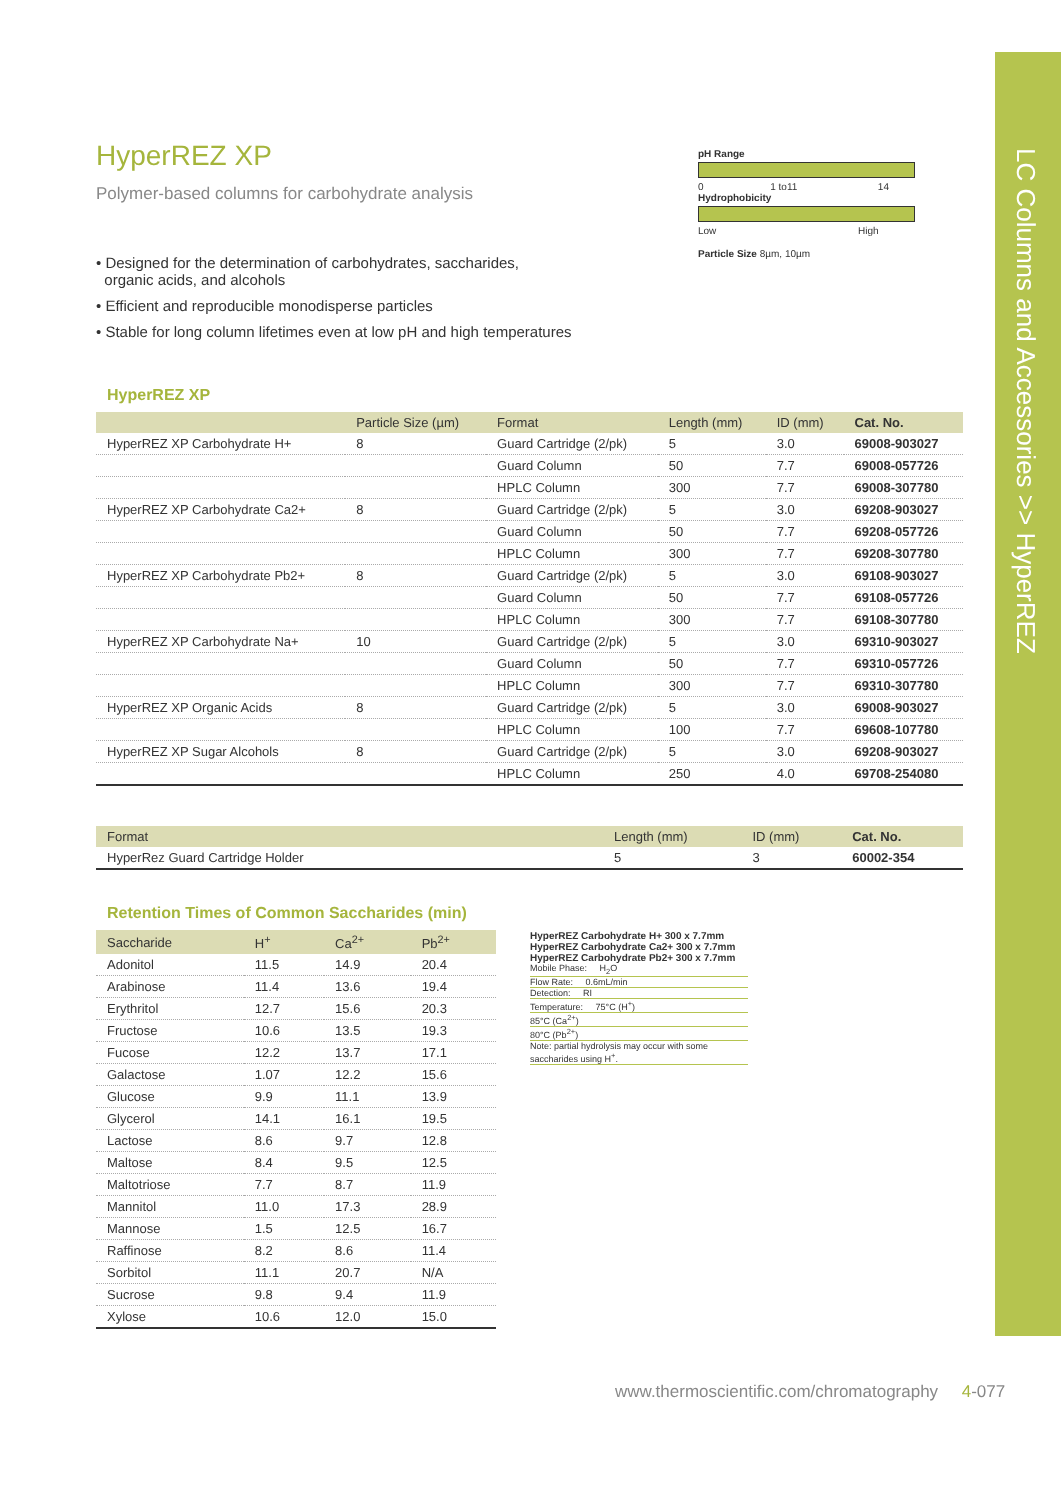LC Columns and Accessories >> HyperREZ
pH Range
0 1 to11 14
Hydrophobicity
Low High
Particle Size 8µm, 10µm
HyperREZ XP
Polymer-based columns for carbohydrate analysis
• Designed for the determination of carbohydrates, saccharides,
organic acids, and alcohols
• Efficient and reproducible monodisperse particles
• Stable for long column lifetimes even at low pH and high temperatures
HyperREZ XP
| | Particle Size (µm) | Format | Length (mm) | ID (mm) | Cat. No. |
| --- | --- | --- | --- | --- | --- |
| HyperREZ XP Carbohydrate H+ | 8 | Guard Cartridge (2/pk) | 5 | 3.0 | 69008-903027 |
| | | Guard Column | 50 | 7.7 | 69008-057726 |
| | | HPLC Column | 300 | 7.7 | 69008-307780 |
| HyperREZ XP Carbohydrate Ca2+ | 8 | Guard Cartridge (2/pk) | 5 | 3.0 | 69208-903027 |
| | | Guard Column | 50 | 7.7 | 69208-057726 |
| | | HPLC Column | 300 | 7.7 | 69208-307780 |
| HyperREZ XP Carbohydrate Pb2+ | 8 | Guard Cartridge (2/pk) | 5 | 3.0 | 69108-903027 |
| | | Guard Column | 50 | 7.7 | 69108-057726 |
| | | HPLC Column | 300 | 7.7 | 69108-307780 |
| HyperREZ XP Carbohydrate Na+ | 10 | Guard Cartridge (2/pk) | 5 | 3.0 | 69310-903027 |
| | | Guard Column | 50 | 7.7 | 69310-057726 |
| | | HPLC Column | 300 | 7.7 | 69310-307780 |
| HyperREZ XP Organic Acids | 8 | Guard Cartridge (2/pk) | 5 | 3.0 | 69008-903027 |
| | | HPLC Column | 100 | 7.7 | 69608-107780 |
| HyperREZ XP Sugar Alcohols | 8 | Guard Cartridge (2/pk) | 5 | 3.0 | 69208-903027 |
| | | HPLC Column | 250 | 4.0 | 69708-254080 |
| Format | Length (mm) | ID (mm) | Cat. No. |
| --- | --- | --- | --- |
| HyperRez Guard Cartridge Holder | 5 | 3 | 60002-354 |
Retention Times of Common Saccharides (min)
| Saccharide | H<sup>+</sup> | Ca<sup>2+</sup> | Pb<sup>2+</sup> |
| --- | --- | --- | --- |
| Adonitol | 11.5 | 14.9 | 20.4 |
| Arabinose | 11.4 | 13.6 | 19.4 |
| Erythritol | 12.7 | 15.6 | 20.3 |
| Fructose | 10.6 | 13.5 | 19.3 |
| Fucose | 12.2 | 13.7 | 17.1 |
| Galactose | 1.07 | 12.2 | 15.6 |
| Glucose | 9.9 | 11.1 | 13.9 |
| Glycerol | 14.1 | 16.1 | 19.5 |
| Lactose | 8.6 | 9.7 | 12.8 |
| Maltose | 8.4 | 9.5 | 12.5 |
| Maltotriose | 7.7 | 8.7 | 11.9 |
| Mannitol | 11.0 | 17.3 | 28.9 |
| Mannose | 1.5 | 12.5 | 16.7 |
| Raffinose | 8.2 | 8.6 | 11.4 |
| Sorbitol | 11.1 | 20.7 | N/A |
| Sucrose | 9.8 | 9.4 | 11.9 |
| Xylose | 10.6 | 12.0 | 15.0 |
HyperREZ Carbohydrate H+ 300 x 7.7mm
HyperREZ Carbohydrate Ca2+ 300 x 7.7mm
HyperREZ Carbohydrate Pb2+ 300 x 7.7mm
Mobile Phase: H<sub>2</sub>O
Flow Rate: 0.6mL/min
Detection: RI
Temperature: 75°C (H<sup>+</sup>)
85°C (Ca<sup>2+</sup>)
80°C (Pb<sup>2+</sup>)
Note: partial hydrolysis may occur with some saccharides using H<sup>+</sup>.
www.thermoscientific.com/chromatography 4-077